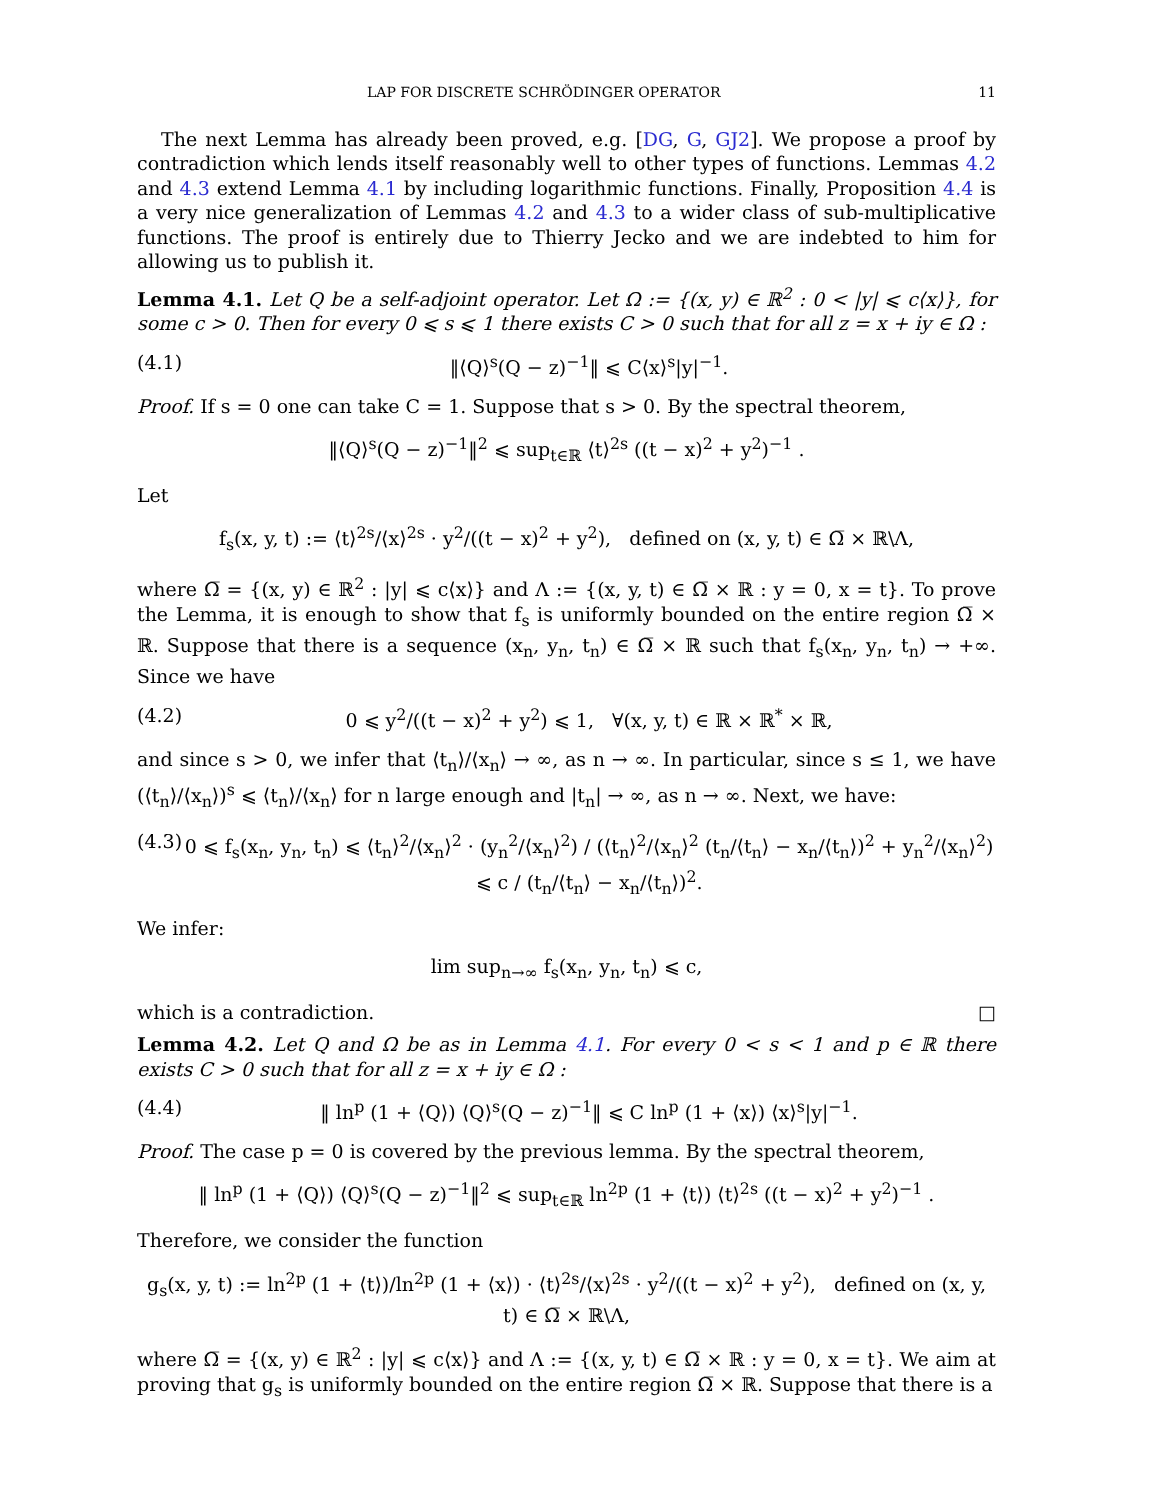LAP FOR DISCRETE SCHRÖDINGER OPERATOR 11
The next Lemma has already been proved, e.g. [DG, G, GJ2]. We propose a proof by contradiction which lends itself reasonably well to other types of functions. Lemmas 4.2 and 4.3 extend Lemma 4.1 by including logarithmic functions. Finally, Proposition 4.4 is a very nice generalization of Lemmas 4.2 and 4.3 to a wider class of sub-multiplicative functions. The proof is entirely due to Thierry Jecko and we are indebted to him for allowing us to publish it.
Lemma 4.1. Let Q be a self-adjoint operator. Let Ω := {(x, y) ∈ ℝ<sup>2</sup> : 0 < |y| ⩽ c⟨x⟩}, for some c > 0. Then for every 0 ⩽ s ⩽ 1 there exists C > 0 such that for all z = x + iy ∈ Ω :
(4.1) ‖⟨Q⟩<sup>s</sup>(Q − z)<sup>−1</sup>‖ ⩽ C⟨x⟩<sup>s</sup>|y|<sup>−1</sup>.
Proof. If s = 0 one can take C = 1. Suppose that s > 0. By the spectral theorem,
‖⟨Q⟩<sup>s</sup>(Q − z)<sup>−1</sup>‖<sup>2</sup> ⩽ sup<sub>t∈ℝ</sub> ⟨t⟩<sup>2s</sup> ((t − x)<sup>2</sup> + y<sup>2</sup>)<sup>−1</sup> .
Let
f<sub>s</sub>(x, y, t) := ⟨t⟩<sup>2s</sup>/⟨x⟩<sup>2s</sup> · y<sup>2</sup>/((t − x)<sup>2</sup> + y<sup>2</sup>), defined on (x, y, t) ∈ Ω̅ × ℝ\Λ,
where Ω̅ = {(x, y) ∈ ℝ<sup>2</sup> : |y| ⩽ c⟨x⟩} and Λ := {(x, y, t) ∈ Ω̅ × ℝ : y = 0, x = t}. To prove the Lemma, it is enough to show that f<sub>s</sub> is uniformly bounded on the entire region Ω̅ × ℝ. Suppose that there is a sequence (x<sub>n</sub>, y<sub>n</sub>, t<sub>n</sub>) ∈ Ω̅ × ℝ such that f<sub>s</sub>(x<sub>n</sub>, y<sub>n</sub>, t<sub>n</sub>) → +∞. Since we have
(4.2) 0 ⩽ y<sup>2</sup>/((t − x)<sup>2</sup> + y<sup>2</sup>) ⩽ 1, ∀(x, y, t) ∈ ℝ × ℝ<sup>*</sup> × ℝ,
and since s > 0, we infer that ⟨t<sub>n</sub>⟩/⟨x<sub>n</sub>⟩ → ∞, as n → ∞. In particular, since s ≤ 1, we have (⟨t<sub>n</sub>⟩/⟨x<sub>n</sub>⟩)<sup>s</sup> ⩽ ⟨t<sub>n</sub>⟩/⟨x<sub>n</sub>⟩ for n large enough and |t<sub>n</sub>| → ∞, as n → ∞. Next, we have:
(4.3) 0 ⩽ f<sub>s</sub>(x<sub>n</sub>, y<sub>n</sub>, t<sub>n</sub>) ⩽ ⟨t<sub>n</sub>⟩<sup>2</sup>/⟨x<sub>n</sub>⟩<sup>2</sup> · (y<sub>n</sub><sup>2</sup>/⟨x<sub>n</sub>⟩<sup>2</sup>) / (⟨t<sub>n</sub>⟩<sup>2</sup>/⟨x<sub>n</sub>⟩<sup>2</sup> (t<sub>n</sub>/⟨t<sub>n</sub>⟩ − x<sub>n</sub>/⟨t<sub>n</sub>⟩)<sup>2</sup> + y<sub>n</sub><sup>2</sup>/⟨x<sub>n</sub>⟩<sup>2</sup>) ⩽ c / (t<sub>n</sub>/⟨t<sub>n</sub>⟩ − x<sub>n</sub>/⟨t<sub>n</sub>⟩)<sup>2</sup>.
We infer:
lim sup<sub>n→∞</sub> f<sub>s</sub>(x<sub>n</sub>, y<sub>n</sub>, t<sub>n</sub>) ⩽ c,
which is a contradiction. □
Lemma 4.2. Let Q and Ω be as in Lemma 4.1. For every 0 < s < 1 and p ∈ ℝ there exists C > 0 such that for all z = x + iy ∈ Ω :
(4.4) ‖ ln<sup>p</sup> (1 + ⟨Q⟩) ⟨Q⟩<sup>s</sup>(Q − z)<sup>−1</sup>‖ ⩽ C ln<sup>p</sup> (1 + ⟨x⟩) ⟨x⟩<sup>s</sup>|y|<sup>−1</sup>.
Proof. The case p = 0 is covered by the previous lemma. By the spectral theorem,
‖ ln<sup>p</sup> (1 + ⟨Q⟩) ⟨Q⟩<sup>s</sup>(Q − z)<sup>−1</sup>‖<sup>2</sup> ⩽ sup<sub>t∈ℝ</sub> ln<sup>2p</sup> (1 + ⟨t⟩) ⟨t⟩<sup>2s</sup> ((t − x)<sup>2</sup> + y<sup>2</sup>)<sup>−1</sup> .
Therefore, we consider the function
g<sub>s</sub>(x, y, t) := ln<sup>2p</sup> (1 + ⟨t⟩)/ln<sup>2p</sup> (1 + ⟨x⟩) · ⟨t⟩<sup>2s</sup>/⟨x⟩<sup>2s</sup> · y<sup>2</sup>/((t − x)<sup>2</sup> + y<sup>2</sup>), defined on (x, y, t) ∈ Ω̅ × ℝ\Λ,
where Ω̅ = {(x, y) ∈ ℝ<sup>2</sup> : |y| ⩽ c⟨x⟩} and Λ := {(x, y, t) ∈ Ω̅ × ℝ : y = 0, x = t}. We aim at proving that g<sub>s</sub> is uniformly bounded on the entire region Ω̅ × ℝ. Suppose that there is a